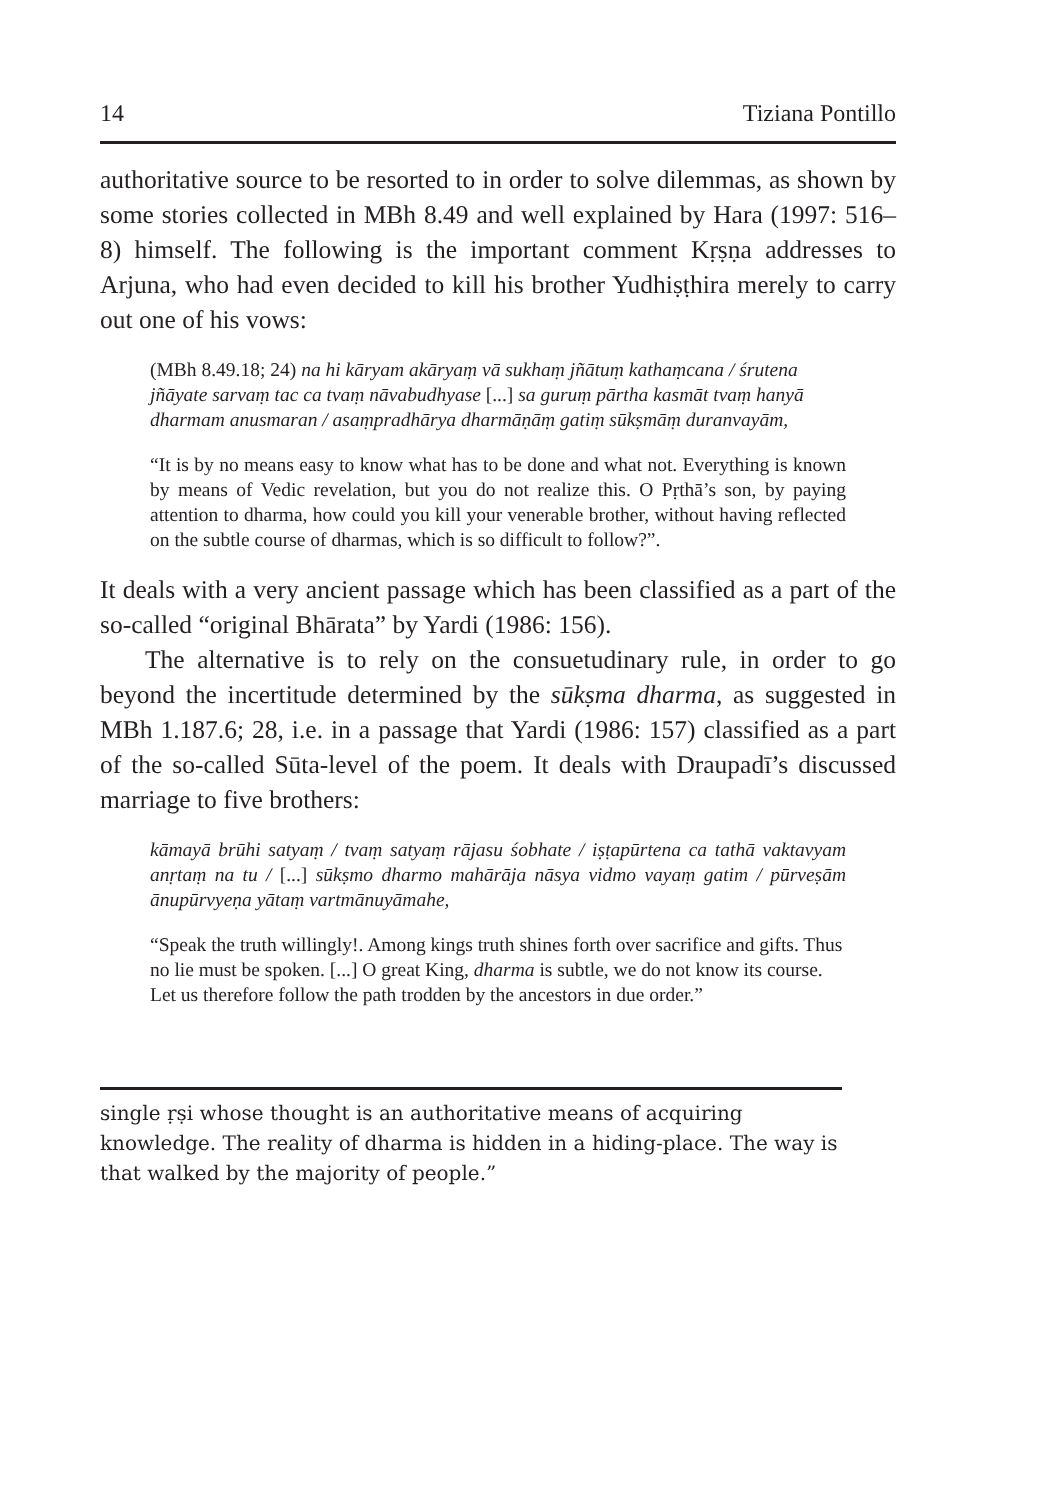14 Tiziana Pontillo
authoritative source to be resorted to in order to solve dilemmas, as shown by some stories collected in MBh 8.49 and well explained by Hara (1997: 516–8) himself. The following is the important comment Kṛṣṇa addresses to Arjuna, who had even decided to kill his brother Yudhiṣṭhira merely to carry out one of his vows:
(MBh 8.49.18; 24) na hi kāryam akāryaṃ vā sukhaṃ jñātuṃ kathaṃcana / śrutena jñāyate sarvaṃ tac ca tvaṃ nāvabudhyase [...] sa guruṃ pārtha kasmāt tvaṃ hanyā dharmam anusmaran / asaṃpradhārya dharmāṇāṃ gatiṃ sūkṣmāṃ duranvayām,
“It is by no means easy to know what has to be done and what not. Everything is known by means of Vedic revelation, but you do not realize this. O Pṛthā’s son, by paying attention to dharma, how could you kill your venerable brother, without having reflected on the subtle course of dharmas, which is so difficult to follow?”.
It deals with a very ancient passage which has been classified as a part of the so-called “original Bhārata” by Yardi (1986: 156).
The alternative is to rely on the consuetudinary rule, in order to go beyond the incertitude determined by the sūkṣma dharma, as suggested in MBh 1.187.6; 28, i.e. in a passage that Yardi (1986: 157) classified as a part of the so-called Sūta-level of the poem. It deals with Draupadī’s discussed marriage to five brothers:
kāmayā brūhi satyaṃ / tvaṃ satyaṃ rājasu śobhate / iṣṭapūrtena ca tathā vaktavyam anṛtaṃ na tu / [...] sūkṣmo dharmo mahārāja nāsya vidmo vayaṃ gatim / pūrveṣām ānupūrvyeṇa yātaṃ vartmānuyāmahe,
“Speak the truth willingly!. Among kings truth shines forth over sacrifice and gifts. Thus no lie must be spoken. [...] O great King, dharma is subtle, we do not know its course. Let us therefore follow the path trodden by the ancestors in due order.”
single ṛṣi whose thought is an authoritative means of acquiring knowledge. The reality of dharma is hidden in a hiding-place. The way is that walked by the majority of people.”